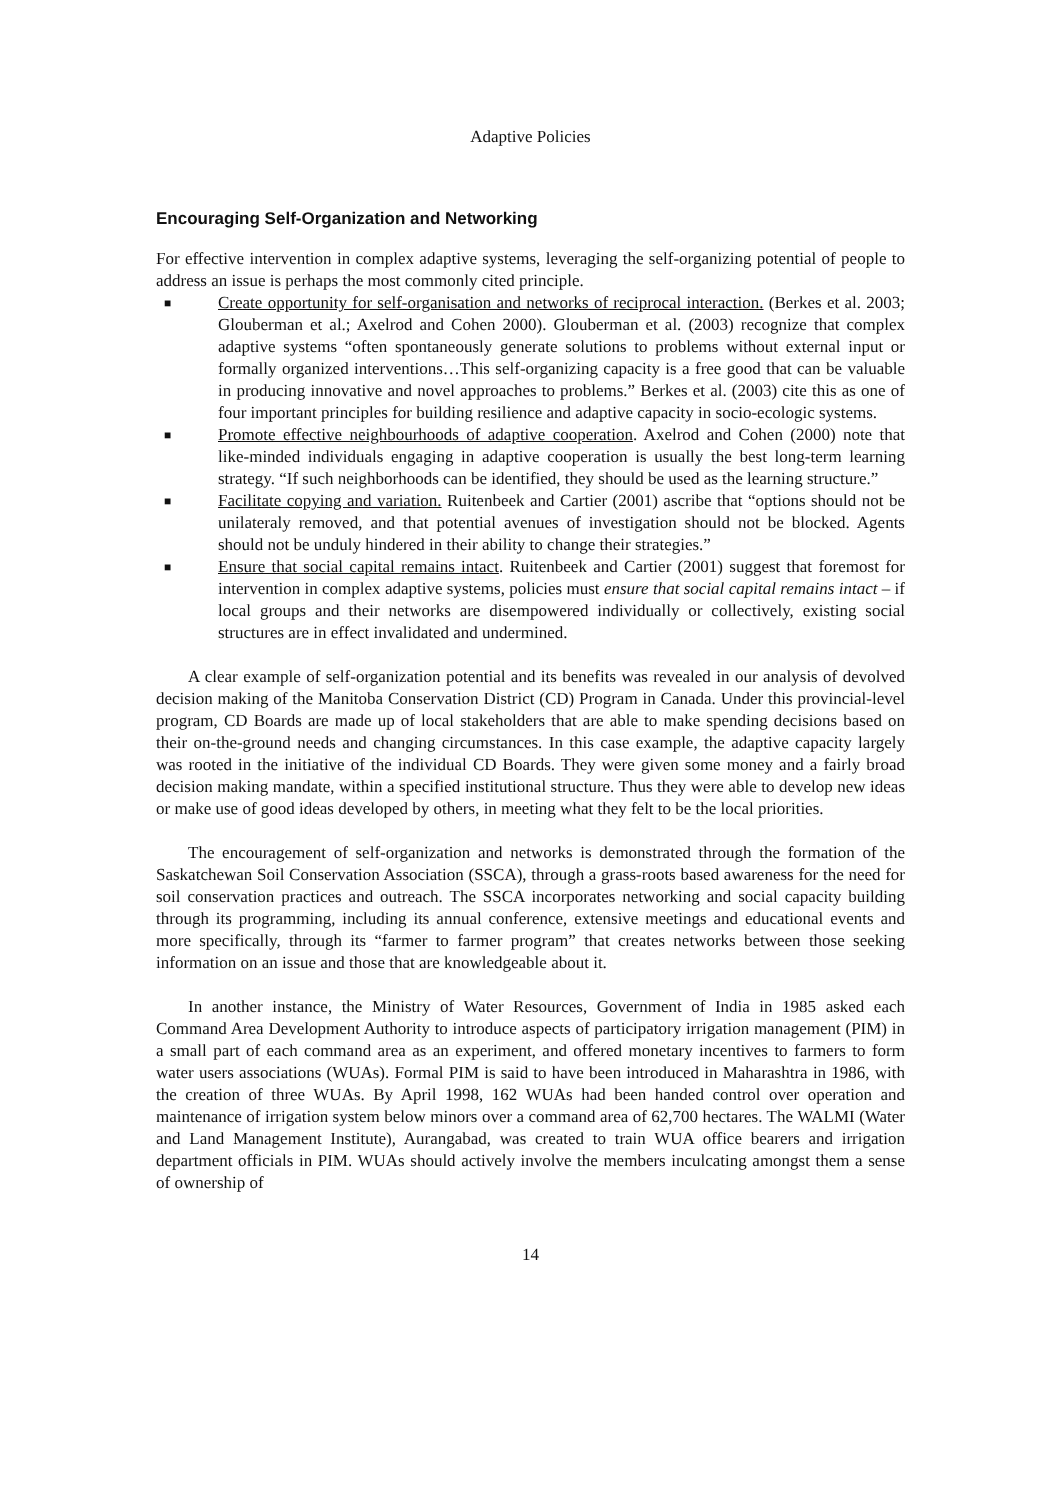Adaptive Policies
Encouraging Self-Organization and Networking
For effective intervention in complex adaptive systems, leveraging the self-organizing potential of people to address an issue is perhaps the most commonly cited principle.
■ Create opportunity for self-organisation and networks of reciprocal interaction. (Berkes et al. 2003; Glouberman et al.; Axelrod and Cohen 2000). Glouberman et al. (2003) recognize that complex adaptive systems “often spontaneously generate solutions to problems without external input or formally organized interventions…This self-organizing capacity is a free good that can be valuable in producing innovative and novel approaches to problems.” Berkes et al. (2003) cite this as one of four important principles for building resilience and adaptive capacity in socio-ecologic systems.
■ Promote effective neighbourhoods of adaptive cooperation. Axelrod and Cohen (2000) note that like-minded individuals engaging in adaptive cooperation is usually the best long-term learning strategy. “If such neighborhoods can be identified, they should be used as the learning structure.”
■ Facilitate copying and variation. Ruitenbeek and Cartier (2001) ascribe that “options should not be unilateraly removed, and that potential avenues of investigation should not be blocked. Agents should not be unduly hindered in their ability to change their strategies.”
■ Ensure that social capital remains intact. Ruitenbeek and Cartier (2001) suggest that foremost for intervention in complex adaptive systems, policies must ensure that social capital remains intact – if local groups and their networks are disempowered individually or collectively, existing social structures are in effect invalidated and undermined.
A clear example of self-organization potential and its benefits was revealed in our analysis of devolved decision making of the Manitoba Conservation District (CD) Program in Canada. Under this provincial-level program, CD Boards are made up of local stakeholders that are able to make spending decisions based on their on-the-ground needs and changing circumstances. In this case example, the adaptive capacity largely was rooted in the initiative of the individual CD Boards. They were given some money and a fairly broad decision making mandate, within a specified institutional structure. Thus they were able to develop new ideas or make use of good ideas developed by others, in meeting what they felt to be the local priorities.
The encouragement of self-organization and networks is demonstrated through the formation of the Saskatchewan Soil Conservation Association (SSCA), through a grass-roots based awareness for the need for soil conservation practices and outreach. The SSCA incorporates networking and social capacity building through its programming, including its annual conference, extensive meetings and educational events and more specifically, through its “farmer to farmer program” that creates networks between those seeking information on an issue and those that are knowledgeable about it.
In another instance, the Ministry of Water Resources, Government of India in 1985 asked each Command Area Development Authority to introduce aspects of participatory irrigation management (PIM) in a small part of each command area as an experiment, and offered monetary incentives to farmers to form water users associations (WUAs). Formal PIM is said to have been introduced in Maharashtra in 1986, with the creation of three WUAs. By April 1998, 162 WUAs had been handed control over operation and maintenance of irrigation system below minors over a command area of 62,700 hectares. The WALMI (Water and Land Management Institute), Aurangabad, was created to train WUA office bearers and irrigation department officials in PIM. WUAs should actively involve the members inculcating amongst them a sense of ownership of
14